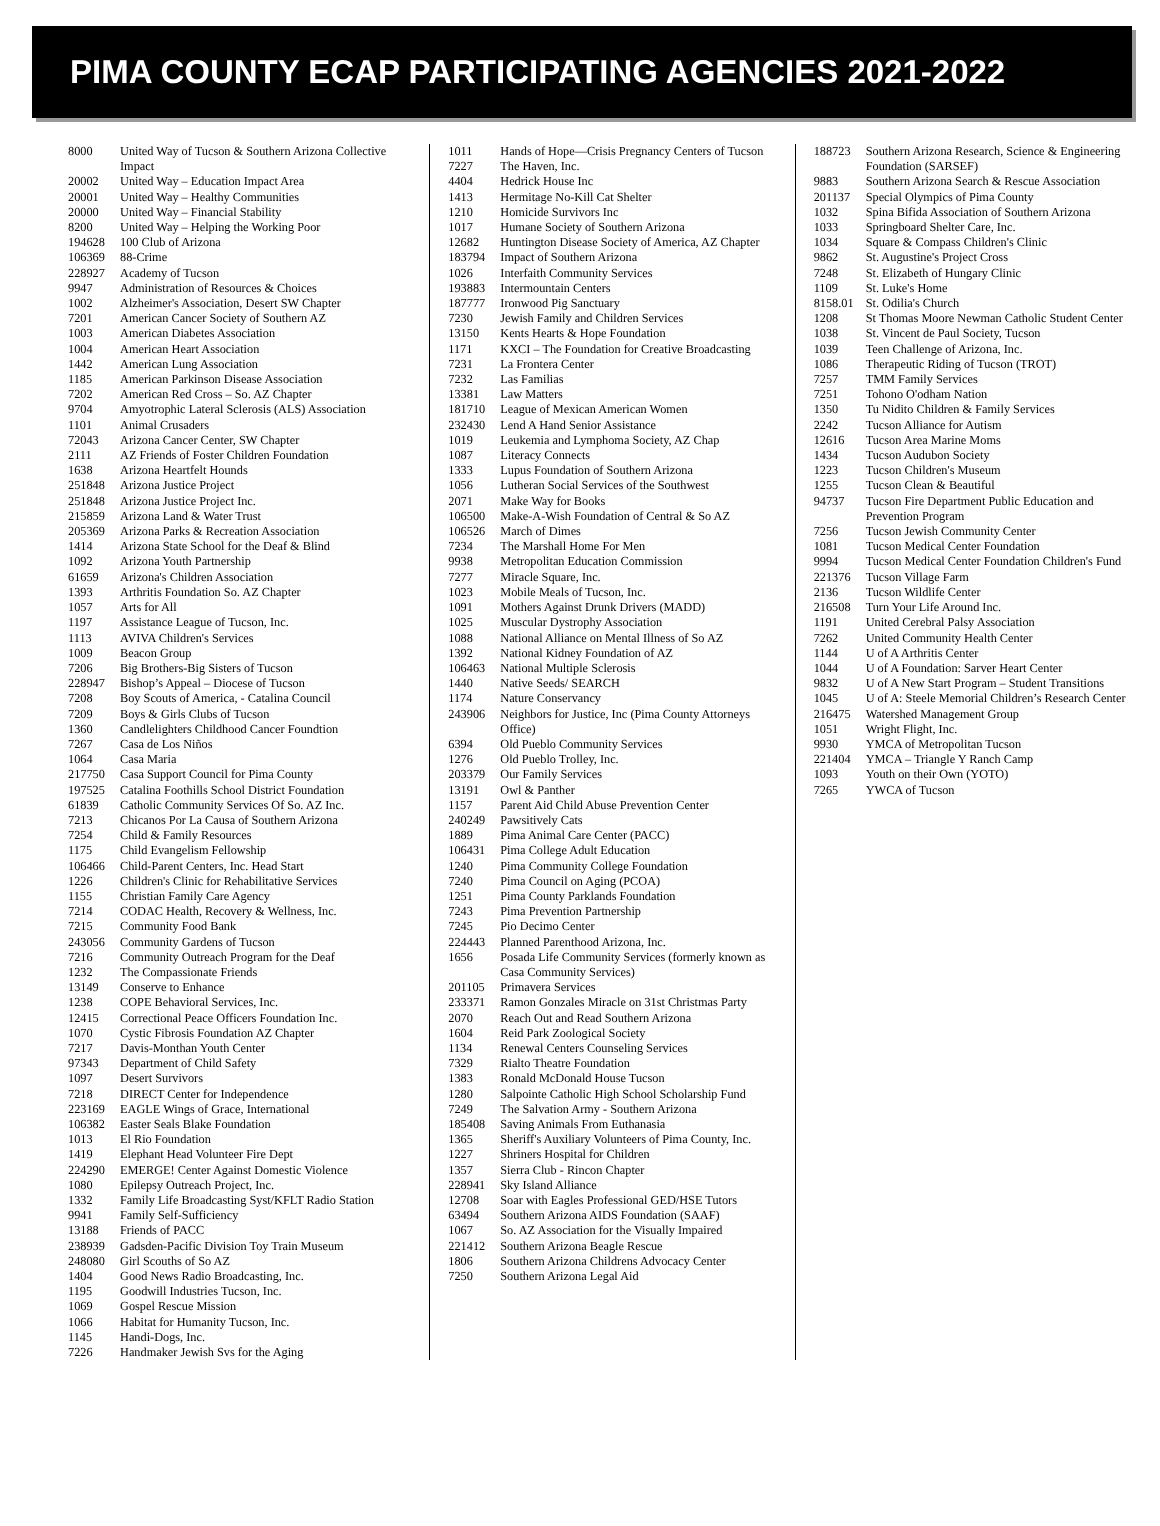PIMA COUNTY ECAP PARTICIPATING AGENCIES 2021-2022
| 8000 | United Way of Tucson & Southern Arizona Collective Impact |
| 20002 | United Way – Education Impact Area |
| 20001 | United Way – Healthy Communities |
| 20000 | United Way – Financial Stability |
| 8200 | United Way – Helping the Working Poor |
| 194628 | 100 Club of Arizona |
| 106369 | 88-Crime |
| 228927 | Academy of Tucson |
| 9947 | Administration of Resources & Choices |
| 1002 | Alzheimer's Association, Desert SW Chapter |
| 7201 | American Cancer Society of Southern AZ |
| 1003 | American Diabetes Association |
| 1004 | American Heart Association |
| 1442 | American Lung Association |
| 1185 | American Parkinson Disease Association |
| 7202 | American Red Cross – So. AZ Chapter |
| 9704 | Amyotrophic Lateral Sclerosis (ALS) Association |
| 1101 | Animal Crusaders |
| 72043 | Arizona Cancer Center, SW Chapter |
| 2111 | AZ Friends of Foster Children Foundation |
| 1638 | Arizona Heartfelt Hounds |
| 251848 | Arizona Justice Project |
| 251848 | Arizona Justice Project Inc. |
| 215859 | Arizona Land & Water Trust |
| 205369 | Arizona Parks & Recreation Association |
| 1414 | Arizona State School for the Deaf & Blind |
| 1092 | Arizona Youth Partnership |
| 61659 | Arizona's Children Association |
| 1393 | Arthritis Foundation So. AZ Chapter |
| 1057 | Arts for All |
| 1197 | Assistance League of Tucson, Inc. |
| 1113 | AVIVA Children's Services |
| 1009 | Beacon Group |
| 7206 | Big Brothers-Big Sisters of Tucson |
| 228947 | Bishop’s Appeal – Diocese of Tucson |
| 7208 | Boy Scouts of America, - Catalina Council |
| 7209 | Boys & Girls Clubs of Tucson |
| 1360 | Candlelighters Childhood Cancer Foundtion |
| 7267 | Casa de Los Niños |
| 1064 | Casa Maria |
| 217750 | Casa Support Council for Pima County |
| 197525 | Catalina Foothills School District Foundation |
| 61839 | Catholic Community Services Of So. AZ Inc. |
| 7213 | Chicanos Por La Causa of Southern Arizona |
| 7254 | Child & Family Resources |
| 1175 | Child Evangelism Fellowship |
| 106466 | Child-Parent Centers, Inc. Head Start |
| 1226 | Children's Clinic for Rehabilitative Services |
| 1155 | Christian Family Care Agency |
| 7214 | CODAC Health, Recovery & Wellness, Inc. |
| 7215 | Community Food Bank |
| 243056 | Community Gardens of Tucson |
| 7216 | Community Outreach Program for the Deaf |
| 1232 | The Compassionate Friends |
| 13149 | Conserve to Enhance |
| 1238 | COPE Behavioral Services, Inc. |
| 12415 | Correctional Peace Officers Foundation Inc. |
| 1070 | Cystic Fibrosis Foundation AZ Chapter |
| 7217 | Davis-Monthan Youth Center |
| 97343 | Department of Child Safety |
| 1097 | Desert Survivors |
| 7218 | DIRECT Center for Independence |
| 223169 | EAGLE Wings of Grace, International |
| 106382 | Easter Seals Blake Foundation |
| 1013 | El Rio Foundation |
| 1419 | Elephant Head Volunteer Fire Dept |
| 224290 | EMERGE! Center Against Domestic Violence |
| 1080 | Epilepsy Outreach Project, Inc. |
| 1332 | Family Life Broadcasting Syst/KFLT Radio Station |
| 9941 | Family Self-Sufficiency |
| 13188 | Friends of PACC |
| 238939 | Gadsden-Pacific Division Toy Train Museum |
| 248080 | Girl Scouths of So AZ |
| 1404 | Good News Radio Broadcasting, Inc. |
| 1195 | Goodwill Industries Tucson, Inc. |
| 1069 | Gospel Rescue Mission |
| 1066 | Habitat for Humanity Tucson, Inc. |
| 1145 | Handi-Dogs, Inc. |
| 7226 | Handmaker Jewish Svs for the Aging |
| 1011 | Hands of Hope—Crisis Pregnancy Centers of Tucson |
| 7227 | The Haven, Inc. |
| 4404 | Hedrick House Inc |
| 1413 | Hermitage No-Kill Cat Shelter |
| 1210 | Homicide Survivors Inc |
| 1017 | Humane Society of Southern Arizona |
| 12682 | Huntington Disease Society of America, AZ Chapter |
| 183794 | Impact of Southern Arizona |
| 1026 | Interfaith Community Services |
| 193883 | Intermountain Centers |
| 187777 | Ironwood Pig Sanctuary |
| 7230 | Jewish Family and Children Services |
| 13150 | Kents Hearts & Hope Foundation |
| 1171 | KXCI – The Foundation for Creative Broadcasting |
| 7231 | La Frontera Center |
| 7232 | Las Familias |
| 13381 | Law Matters |
| 181710 | League of Mexican American Women |
| 232430 | Lend A Hand Senior Assistance |
| 1019 | Leukemia and Lymphoma Society, AZ Chap |
| 1087 | Literacy Connects |
| 1333 | Lupus Foundation of Southern Arizona |
| 1056 | Lutheran Social Services of the Southwest |
| 2071 | Make Way for Books |
| 106500 | Make-A-Wish Foundation of Central & So AZ |
| 106526 | March of Dimes |
| 7234 | The Marshall Home For Men |
| 9938 | Metropolitan Education Commission |
| 7277 | Miracle Square, Inc. |
| 1023 | Mobile Meals of Tucson, Inc. |
| 1091 | Mothers Against Drunk Drivers (MADD) |
| 1025 | Muscular Dystrophy Association |
| 1088 | National Alliance on Mental Illness of So AZ |
| 1392 | National Kidney Foundation of AZ |
| 106463 | National Multiple Sclerosis |
| 1440 | Native Seeds/ SEARCH |
| 1174 | Nature Conservancy |
| 243906 | Neighbors for Justice, Inc (Pima County Attorneys Office) |
| 6394 | Old Pueblo Community Services |
| 1276 | Old Pueblo Trolley, Inc. |
| 203379 | Our Family Services |
| 13191 | Owl & Panther |
| 1157 | Parent Aid Child Abuse Prevention Center |
| 240249 | Pawsitively Cats |
| 1889 | Pima Animal Care Center (PACC) |
| 106431 | Pima College Adult Education |
| 1240 | Pima Community College Foundation |
| 7240 | Pima Council on Aging (PCOA) |
| 1251 | Pima County Parklands Foundation |
| 7243 | Pima Prevention Partnership |
| 7245 | Pio Decimo Center |
| 224443 | Planned Parenthood Arizona, Inc. |
| 1656 | Posada Life Community Services (formerly known as Casa Community Services) |
| 201105 | Primavera Services |
| 233371 | Ramon Gonzales Miracle on 31st Christmas Party |
| 2070 | Reach Out and Read Southern Arizona |
| 1604 | Reid Park Zoological Society |
| 1134 | Renewal Centers Counseling Services |
| 7329 | Rialto Theatre Foundation |
| 1383 | Ronald McDonald House Tucson |
| 1280 | Salpointe Catholic High School Scholarship Fund |
| 7249 | The Salvation Army - Southern Arizona |
| 185408 | Saving Animals From Euthanasia |
| 1365 | Sheriff's Auxiliary Volunteers of Pima County, Inc. |
| 1227 | Shriners Hospital for Children |
| 1357 | Sierra Club - Rincon Chapter |
| 228941 | Sky Island Alliance |
| 12708 | Soar with Eagles Professional GED/HSE Tutors |
| 63494 | Southern Arizona AIDS Foundation (SAAF) |
| 1067 | So. AZ Association for the Visually Impaired |
| 221412 | Southern Arizona Beagle Rescue |
| 1806 | Southern Arizona Childrens Advocacy Center |
| 7250 | Southern Arizona Legal Aid |
| 188723 | Southern Arizona Research, Science & Engineering Foundation (SARSEF) |
| 9883 | Southern Arizona Search & Rescue Association |
| 201137 | Special Olympics of Pima County |
| 1032 | Spina Bifida Association of Southern Arizona |
| 1033 | Springboard Shelter Care, Inc. |
| 1034 | Square & Compass Children's Clinic |
| 9862 | St. Augustine's Project Cross |
| 7248 | St. Elizabeth of Hungary Clinic |
| 1109 | St. Luke's Home |
| 8158.01 | St. Odilia's Church |
| 1208 | St Thomas Moore Newman Catholic Student Center |
| 1038 | St. Vincent de Paul Society, Tucson |
| 1039 | Teen Challenge of Arizona, Inc. |
| 1086 | Therapeutic Riding of Tucson (TROT) |
| 7257 | TMM Family Services |
| 7251 | Tohono O'odham Nation |
| 1350 | Tu Nidito Children & Family Services |
| 2242 | Tucson Alliance for Autism |
| 12616 | Tucson Area Marine Moms |
| 1434 | Tucson Audubon Society |
| 1223 | Tucson Children's Museum |
| 1255 | Tucson Clean & Beautiful |
| 94737 | Tucson Fire Department Public Education and Prevention Program |
| 7256 | Tucson Jewish Community Center |
| 1081 | Tucson Medical Center Foundation |
| 9994 | Tucson Medical Center Foundation Children's Fund |
| 221376 | Tucson Village Farm |
| 2136 | Tucson Wildlife Center |
| 216508 | Turn Your Life Around Inc. |
| 1191 | United Cerebral Palsy Association |
| 7262 | United Community Health Center |
| 1144 | U of A Arthritis Center |
| 1044 | U of A Foundation: Sarver Heart Center |
| 9832 | U of A New Start Program – Student Transitions |
| 1045 | U of A: Steele Memorial Children’s Research Center |
| 216475 | Watershed Management Group |
| 1051 | Wright Flight, Inc. |
| 9930 | YMCA of Metropolitan Tucson |
| 221404 | YMCA – Triangle Y Ranch Camp |
| 1093 | Youth on their Own (YOTO) |
| 7265 | YWCA of Tucson |